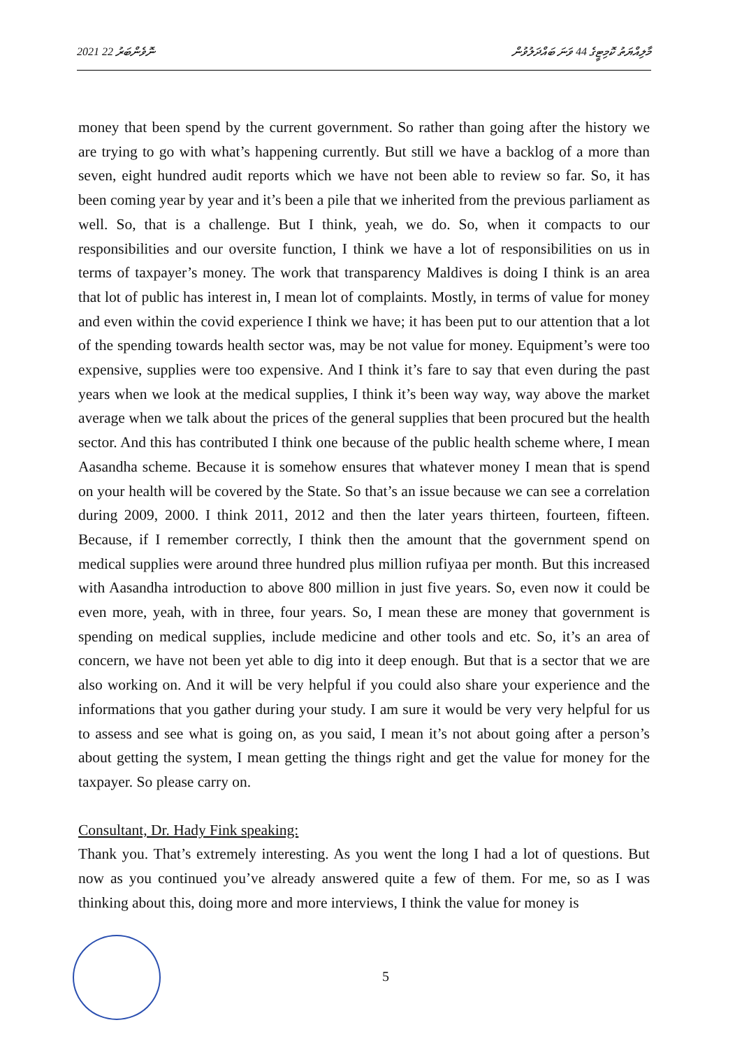2021 ނޮވެންބަރު 22 މާލިއްޔަތު ކޮމިޓީގެ 44 ވަނަ ބައްދަލުވުން
money that been spend by the current government. So rather than going after the history we are trying to go with what’s happening currently. But still we have a backlog of a more than seven, eight hundred audit reports which we have not been able to review so far. So, it has been coming year by year and it’s been a pile that we inherited from the previous parliament as well. So, that is a challenge. But I think, yeah, we do. So, when it compacts to our responsibilities and our oversite function, I think we have a lot of responsibilities on us in terms of taxpayer’s money. The work that transparency Maldives is doing I think is an area that lot of public has interest in, I mean lot of complaints. Mostly, in terms of value for money and even within the covid experience I think we have; it has been put to our attention that a lot of the spending towards health sector was, may be not value for money. Equipment’s were too expensive, supplies were too expensive. And I think it’s fare to say that even during the past years when we look at the medical supplies, I think it’s been way way, way above the market average when we talk about the prices of the general supplies that been procured but the health sector. And this has contributed I think one because of the public health scheme where, I mean Aasandha scheme. Because it is somehow ensures that whatever money I mean that is spend on your health will be covered by the State. So that’s an issue because we can see a correlation during 2009, 2000. I think 2011, 2012 and then the later years thirteen, fourteen, fifteen. Because, if I remember correctly, I think then the amount that the government spend on medical supplies were around three hundred plus million rufiyaa per month. But this increased with Aasandha introduction to above 800 million in just five years. So, even now it could be even more, yeah, with in three, four years. So, I mean these are money that government is spending on medical supplies, include medicine and other tools and etc. So, it’s an area of concern, we have not been yet able to dig into it deep enough. But that is a sector that we are also working on. And it will be very helpful if you could also share your experience and the informations that you gather during your study. I am sure it would be very very helpful for us to assess and see what is going on, as you said, I mean it’s not about going after a person’s about getting the system, I mean getting the things right and get the value for money for the taxpayer. So please carry on.
Consultant, Dr. Hady Fink speaking:
Thank you. That’s extremely interesting. As you went the long I had a lot of questions. But now as you continued you’ve already answered quite a few of them. For me, so as I was thinking about this, doing more and more interviews, I think the value for money is
5